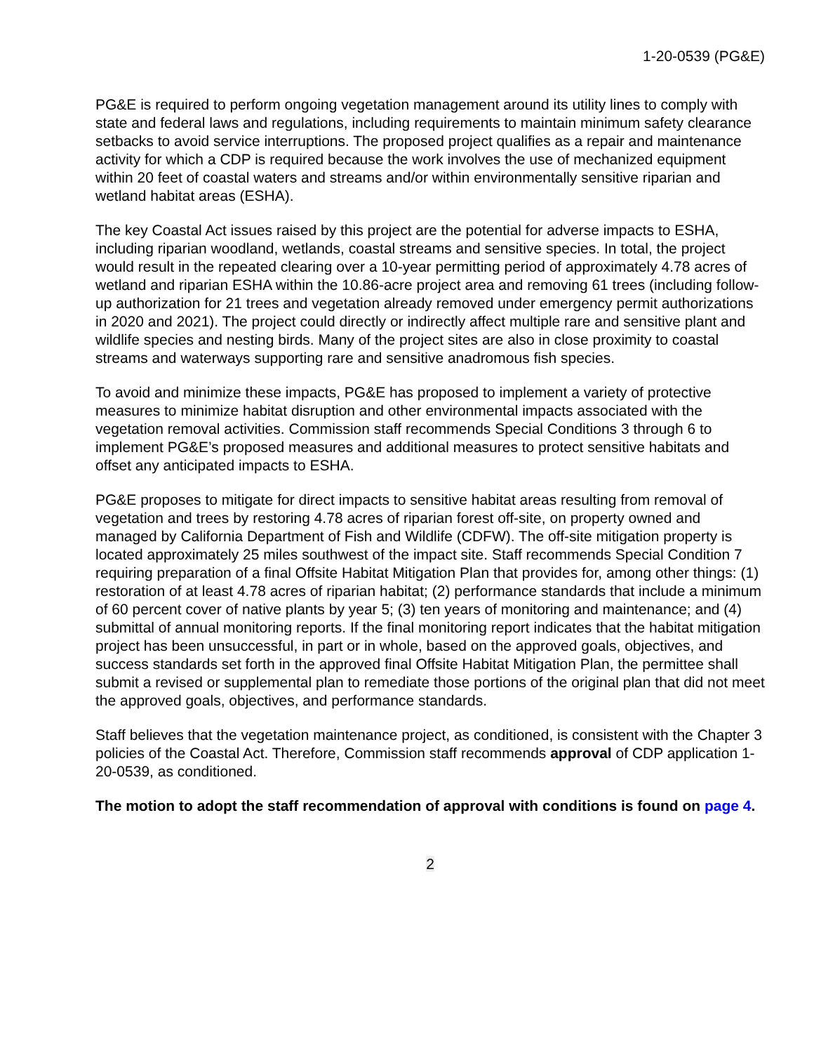1-20-0539 (PG&E)
PG&E is required to perform ongoing vegetation management around its utility lines to comply with state and federal laws and regulations, including requirements to maintain minimum safety clearance setbacks to avoid service interruptions. The proposed project qualifies as a repair and maintenance activity for which a CDP is required because the work involves the use of mechanized equipment within 20 feet of coastal waters and streams and/or within environmentally sensitive riparian and wetland habitat areas (ESHA).
The key Coastal Act issues raised by this project are the potential for adverse impacts to ESHA, including riparian woodland, wetlands, coastal streams and sensitive species. In total, the project would result in the repeated clearing over a 10-year permitting period of approximately 4.78 acres of wetland and riparian ESHA within the 10.86-acre project area and removing 61 trees (including follow-up authorization for 21 trees and vegetation already removed under emergency permit authorizations in 2020 and 2021). The project could directly or indirectly affect multiple rare and sensitive plant and wildlife species and nesting birds. Many of the project sites are also in close proximity to coastal streams and waterways supporting rare and sensitive anadromous fish species.
To avoid and minimize these impacts, PG&E has proposed to implement a variety of protective measures to minimize habitat disruption and other environmental impacts associated with the vegetation removal activities. Commission staff recommends Special Conditions 3 through 6 to implement PG&E’s proposed measures and additional measures to protect sensitive habitats and offset any anticipated impacts to ESHA.
PG&E proposes to mitigate for direct impacts to sensitive habitat areas resulting from removal of vegetation and trees by restoring 4.78 acres of riparian forest off-site, on property owned and managed by California Department of Fish and Wildlife (CDFW). The off-site mitigation property is located approximately 25 miles southwest of the impact site. Staff recommends Special Condition 7 requiring preparation of a final Offsite Habitat Mitigation Plan that provides for, among other things: (1) restoration of at least 4.78 acres of riparian habitat; (2) performance standards that include a minimum of 60 percent cover of native plants by year 5; (3) ten years of monitoring and maintenance; and (4) submittal of annual monitoring reports. If the final monitoring report indicates that the habitat mitigation project has been unsuccessful, in part or in whole, based on the approved goals, objectives, and success standards set forth in the approved final Offsite Habitat Mitigation Plan, the permittee shall submit a revised or supplemental plan to remediate those portions of the original plan that did not meet the approved goals, objectives, and performance standards.
Staff believes that the vegetation maintenance project, as conditioned, is consistent with the Chapter 3 policies of the Coastal Act. Therefore, Commission staff recommends approval of CDP application 1-20-0539, as conditioned.
The motion to adopt the staff recommendation of approval with conditions is found on page 4.
2